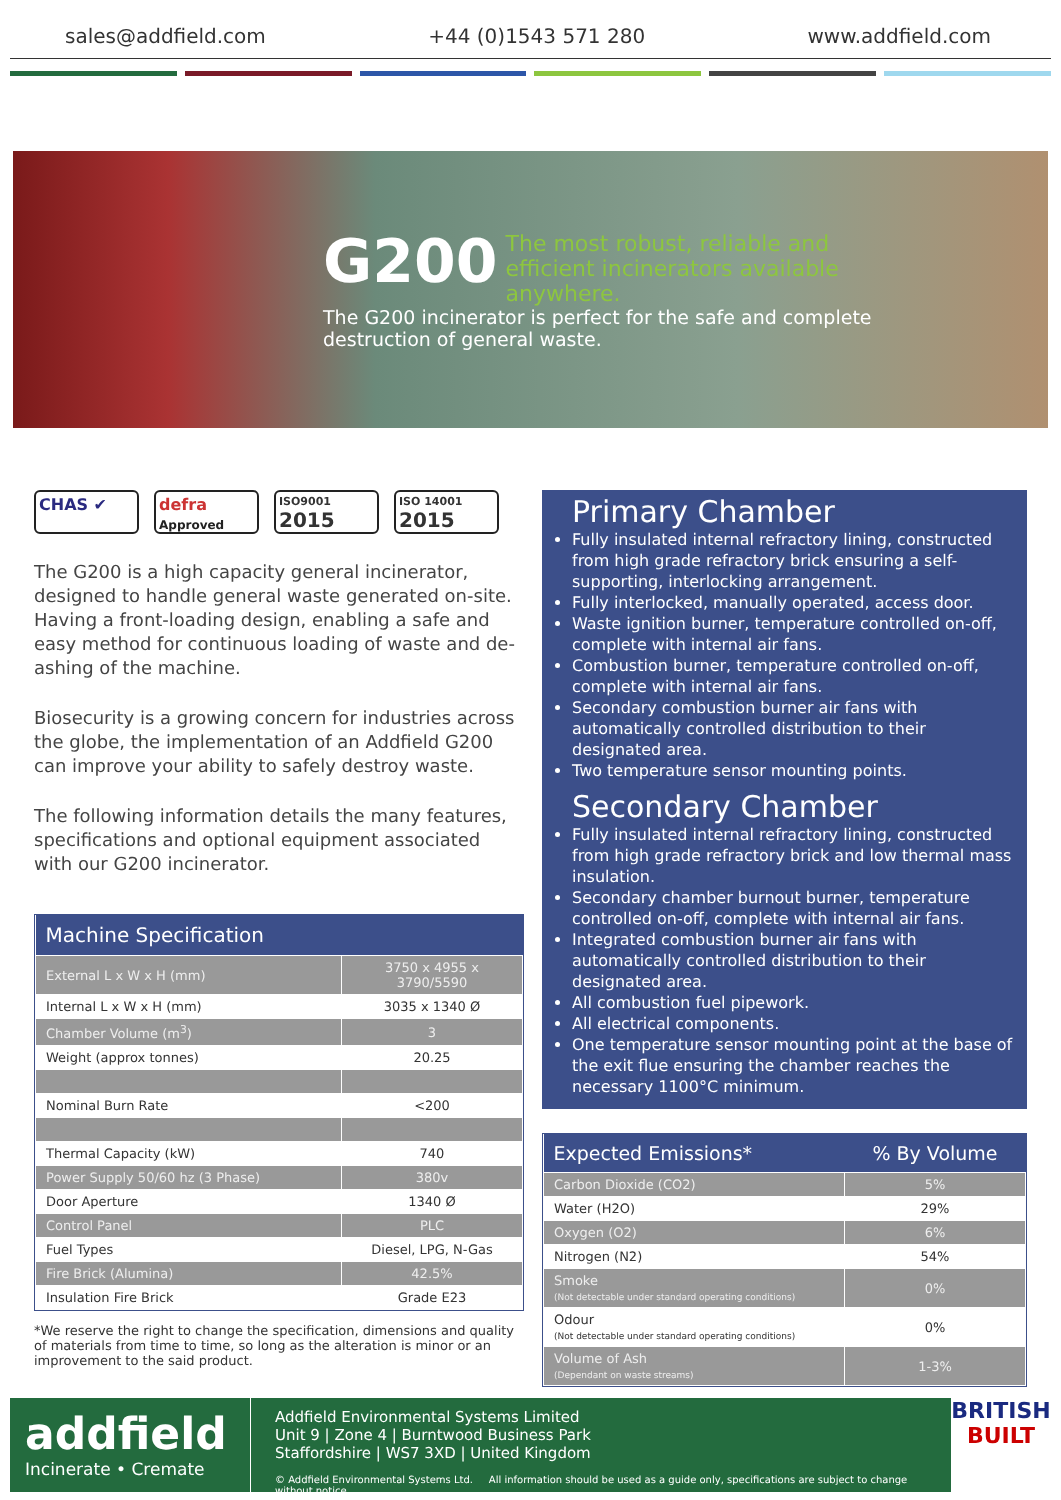sales@addfield.com +44 (0)1543 571 280 www.addfield.com
G200
The most robust, reliable and efficient incinerators available anywhere.
The G200 incinerator is perfect for the safe and complete destruction of general waste.
CHAS ✔ defra
Approved
ISO9001
2015
ISO 14001
2015
The G200 is a high capacity general incinerator, designed to handle general waste generated on-site. Having a front-loading design, enabling a safe and easy method for continuous loading of waste and de-ashing of the machine.
Biosecurity is a growing concern for industries across the globe, the implementation of an Addfield G200 can improve your ability to safely destroy waste.
The following information details the many features, specifications and optional equipment associated with our G200 incinerator.
| Machine Specification | |
| --- | --- |
| External L x W x H (mm) | 3750 x 4955 x 3790/5590 |
| Internal L x W x H (mm) | 3035 x 1340 Ø |
| Chamber Volume (m<sup>3</sup>) | 3 |
| Weight (approx tonnes) | 20.25 |
| Nominal Burn Rate | <200 |
| Thermal Capacity (kW) | 740 |
| Power Supply 50/60 hz (3 Phase) | 380v |
| Door Aperture | 1340 Ø |
| Control Panel | PLC |
| Fuel Types | Diesel, LPG, N-Gas |
| Fire Brick (Alumina) | 42.5% |
| Insulation Fire Brick | Grade E23 |
*We reserve the right to change the specification, dimensions and quality of materials from time to time, so long as the alteration is minor or an improvement to the said product.
Primary Chamber
Fully insulated internal refractory lining, constructed from high grade refractory brick ensuring a self-supporting, interlocking arrangement.
Fully interlocked, manually operated, access door.
Waste ignition burner, temperature controlled on-off, complete with internal air fans.
Combustion burner, temperature controlled on-off, complete with internal air fans.
Secondary combustion burner air fans with automatically controlled distribution to their designated area.
Two temperature sensor mounting points.
Secondary Chamber
Fully insulated internal refractory lining, constructed from high grade refractory brick and low thermal mass insulation.
Secondary chamber burnout burner, temperature controlled on-off, complete with internal air fans.
Integrated combustion burner air fans with automatically controlled distribution to their designated area.
All combustion fuel pipework.
All electrical components.
One temperature sensor mounting point at the base of the exit flue ensuring the chamber reaches the necessary 1100°C minimum.
| Expected Emissions* | % By Volume |
| --- | --- |
| Carbon Dioxide (CO2) | 5% |
| Water (H2O) | 29% |
| Oxygen (O2) | 6% |
| Nitrogen (N2) | 54% |
| Smoke (Not detectable under standard operating conditions) | 0% |
| Odour (Not detectable under standard operating conditions) | 0% |
| Volume of Ash (Dependant on waste streams) | 1-3% |
addfield
Incinerate • Cremate
Addfield Environmental Systems Limited
Unit 9 | Zone 4 | Burntwood Business Park
Staffordshire | WS7 3XD | United Kingdom
© Addfield Environmental Systems Ltd. All information should be used as a guide only, specifications are subject to change without notice.
BRITISH
BUILT